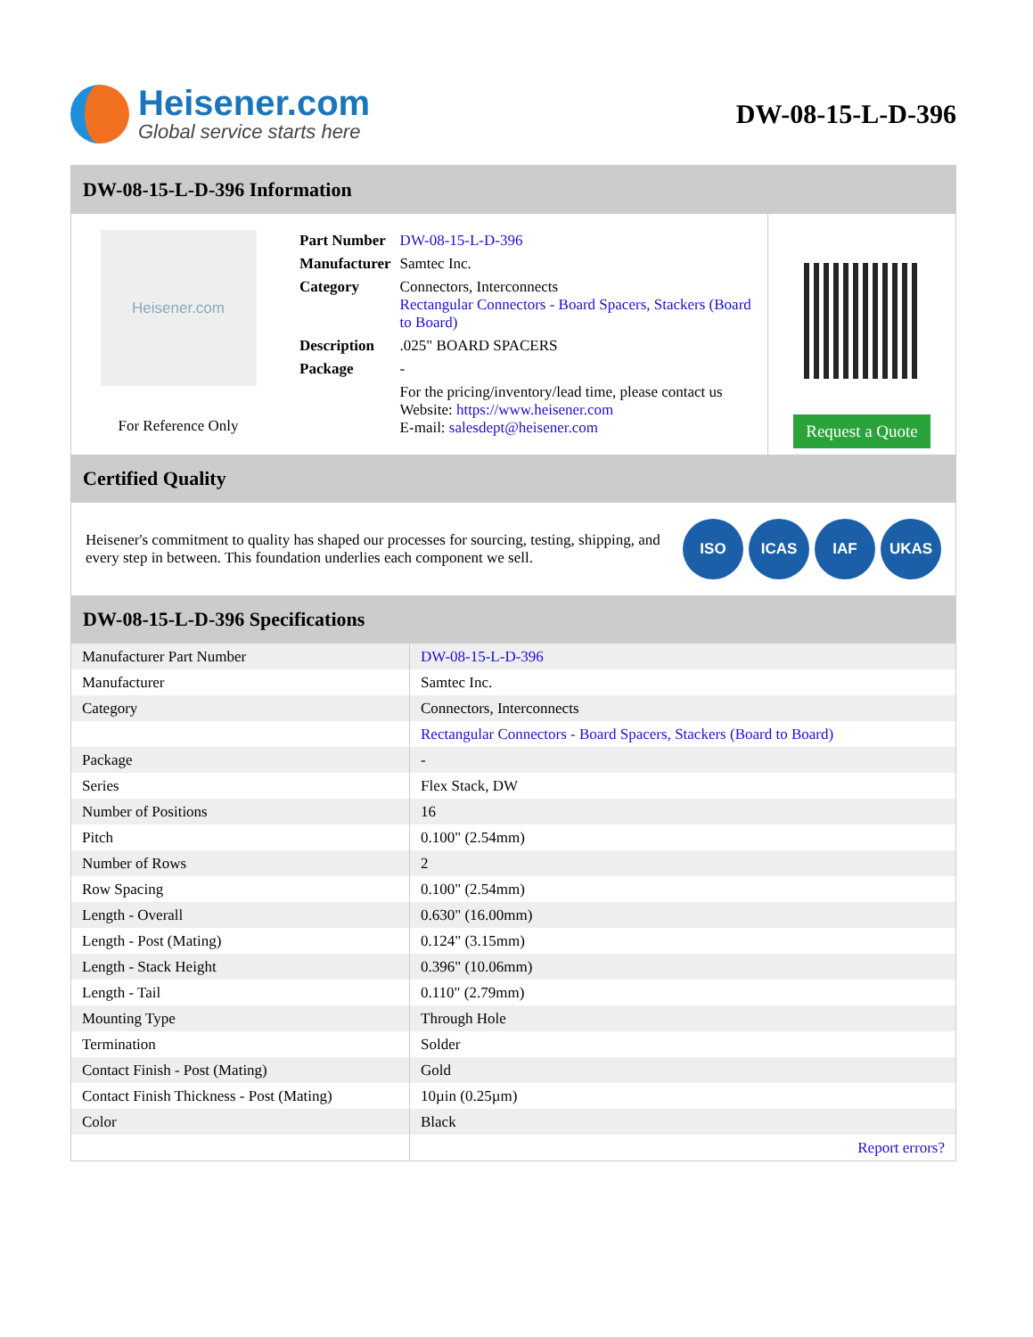Heisener.com
Global service starts here
DW-08-15-L-D-396
DW-08-15-L-D-396 Information
Heisener.com
For Reference Only
| Part Number | DW-08-15-L-D-396 |
| Manufacturer | Samtec Inc. |
| Category | Connectors, Interconnects Rectangular Connectors - Board Spacers, Stackers (Board to Board) |
| Description | .025" BOARD SPACERS |
| Package | - |
| | For the pricing/inventory/lead time, please contact us Website: https://www.heisener.com E-mail: salesdept@heisener.com |
Request a Quote
Certified Quality
Heisener's commitment to quality has shaped our processes for sourcing, testing, shipping, and every step in between. This foundation underlies each component we sell.
ISO ICAS IAF UKAS
DW-08-15-L-D-396 Specifications
| Manufacturer Part Number | DW-08-15-L-D-396 |
| Manufacturer | Samtec Inc. |
| Category | Connectors, Interconnects |
| | Rectangular Connectors - Board Spacers, Stackers (Board to Board) |
| Package | - |
| Series | Flex Stack, DW |
| Number of Positions | 16 |
| Pitch | 0.100" (2.54mm) |
| Number of Rows | 2 |
| Row Spacing | 0.100" (2.54mm) |
| Length - Overall | 0.630" (16.00mm) |
| Length - Post (Mating) | 0.124" (3.15mm) |
| Length - Stack Height | 0.396" (10.06mm) |
| Length - Tail | 0.110" (2.79mm) |
| Mounting Type | Through Hole |
| Termination | Solder |
| Contact Finish - Post (Mating) | Gold |
| Contact Finish Thickness - Post (Mating) | 10µin (0.25µm) |
| Color | Black |
| | Report errors? |